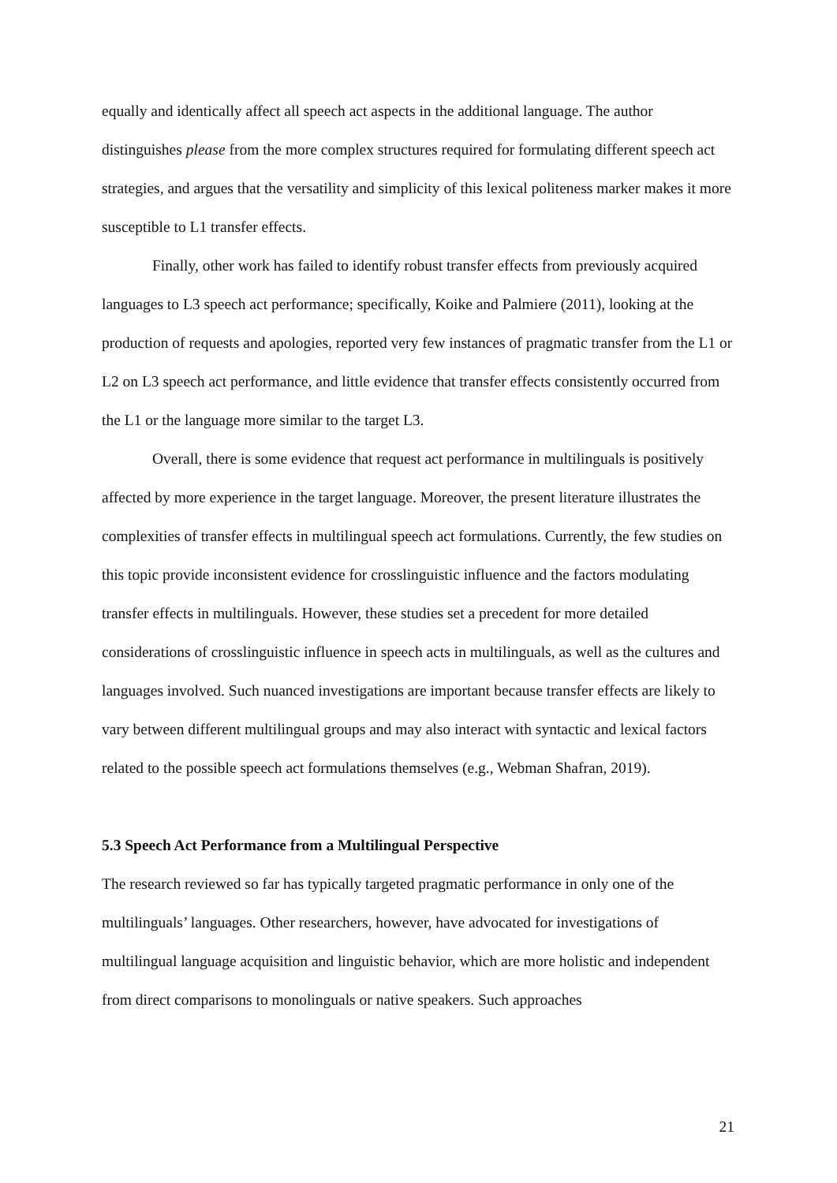equally and identically affect all speech act aspects in the additional language. The author distinguishes please from the more complex structures required for formulating different speech act strategies, and argues that the versatility and simplicity of this lexical politeness marker makes it more susceptible to L1 transfer effects.
Finally, other work has failed to identify robust transfer effects from previously acquired languages to L3 speech act performance; specifically, Koike and Palmiere (2011), looking at the production of requests and apologies, reported very few instances of pragmatic transfer from the L1 or L2 on L3 speech act performance, and little evidence that transfer effects consistently occurred from the L1 or the language more similar to the target L3.
Overall, there is some evidence that request act performance in multilinguals is positively affected by more experience in the target language. Moreover, the present literature illustrates the complexities of transfer effects in multilingual speech act formulations. Currently, the few studies on this topic provide inconsistent evidence for crosslinguistic influence and the factors modulating transfer effects in multilinguals. However, these studies set a precedent for more detailed considerations of crosslinguistic influence in speech acts in multilinguals, as well as the cultures and languages involved. Such nuanced investigations are important because transfer effects are likely to vary between different multilingual groups and may also interact with syntactic and lexical factors related to the possible speech act formulations themselves (e.g., Webman Shafran, 2019).
5.3 Speech Act Performance from a Multilingual Perspective
The research reviewed so far has typically targeted pragmatic performance in only one of the multilinguals’ languages. Other researchers, however, have advocated for investigations of multilingual language acquisition and linguistic behavior, which are more holistic and independent from direct comparisons to monolinguals or native speakers. Such approaches
21